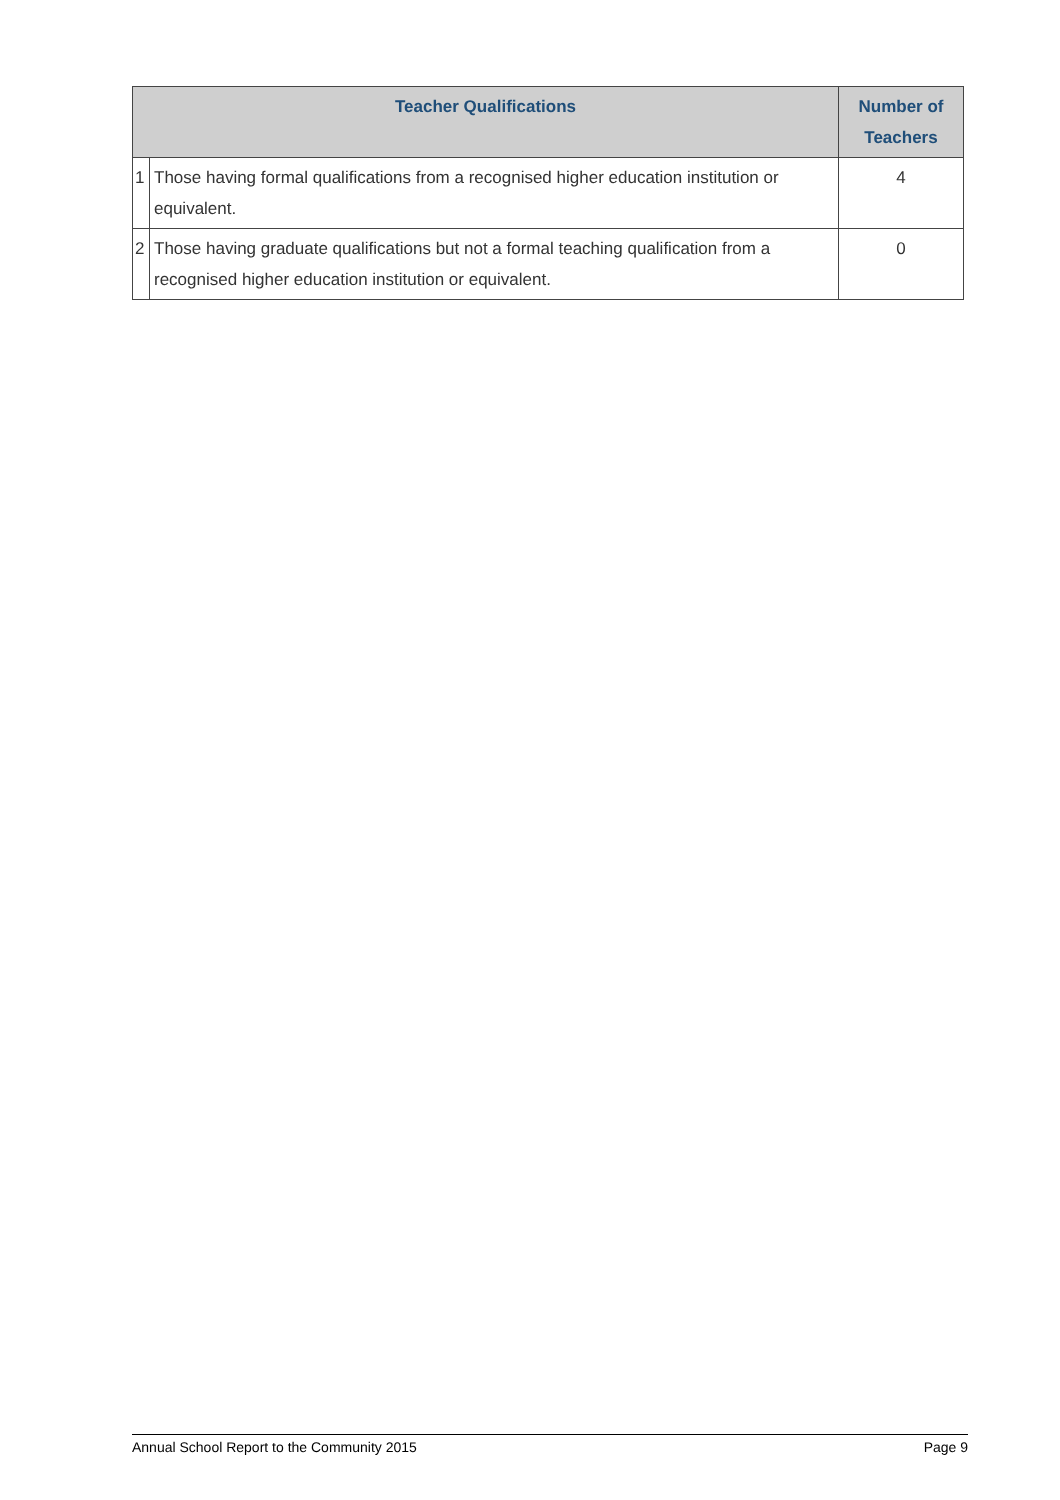| Teacher Qualifications | | Number of Teachers |
| --- | --- | --- |
| 1 | Those having formal qualifications from a recognised higher education institution or equivalent. | 4 |
| 2 | Those having graduate qualifications but not a formal teaching qualification from a recognised higher education institution or equivalent. | 0 |
Annual School Report to the Community 2015 Page 9